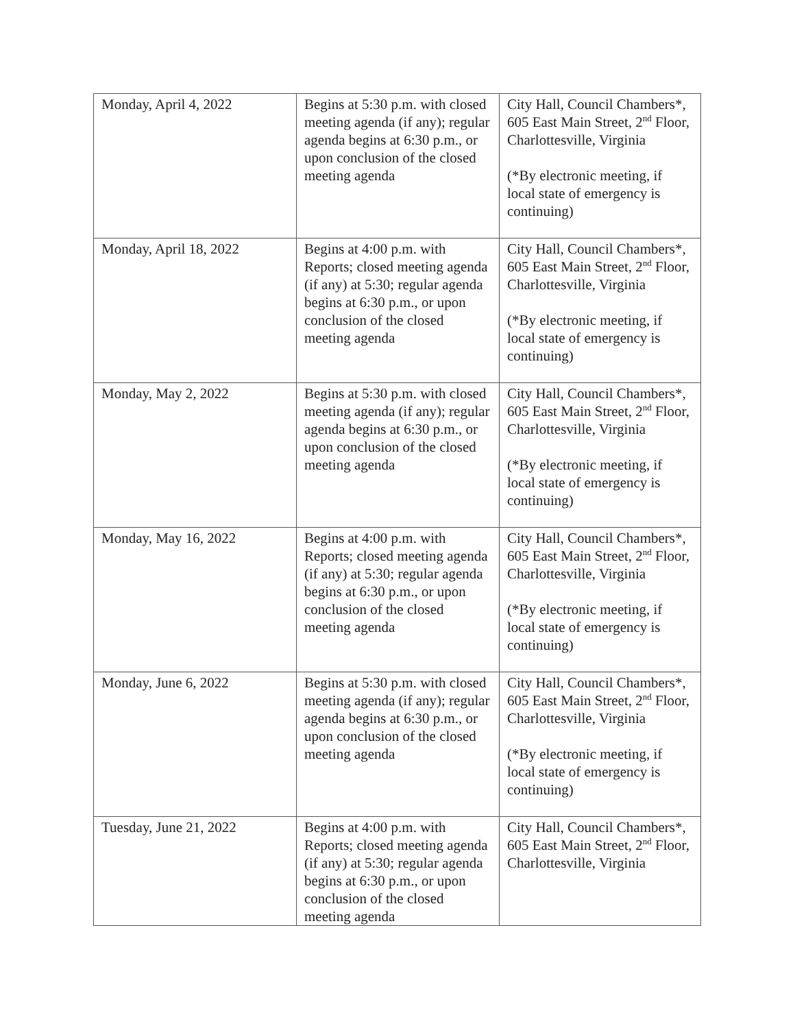| Monday, April 4, 2022 | Begins at 5:30 p.m. with closed meeting agenda (if any); regular agenda begins at 6:30 p.m., or upon conclusion of the closed meeting agenda | City Hall, Council Chambers*, 605 East Main Street, 2<sup>nd</sup> Floor, Charlottesville, Virginia (*By electronic meeting, if local state of emergency is continuing) |
| Monday, April 18, 2022 | Begins at 4:00 p.m. with Reports; closed meeting agenda (if any) at 5:30; regular agenda begins at 6:30 p.m., or upon conclusion of the closed meeting agenda | City Hall, Council Chambers*, 605 East Main Street, 2<sup>nd</sup> Floor, Charlottesville, Virginia (*By electronic meeting, if local state of emergency is continuing) |
| Monday, May 2, 2022 | Begins at 5:30 p.m. with closed meeting agenda (if any); regular agenda begins at 6:30 p.m., or upon conclusion of the closed meeting agenda | City Hall, Council Chambers*, 605 East Main Street, 2<sup>nd</sup> Floor, Charlottesville, Virginia (*By electronic meeting, if local state of emergency is continuing) |
| Monday, May 16, 2022 | Begins at 4:00 p.m. with Reports; closed meeting agenda (if any) at 5:30; regular agenda begins at 6:30 p.m., or upon conclusion of the closed meeting agenda | City Hall, Council Chambers*, 605 East Main Street, 2<sup>nd</sup> Floor, Charlottesville, Virginia (*By electronic meeting, if local state of emergency is continuing) |
| Monday, June 6, 2022 | Begins at 5:30 p.m. with closed meeting agenda (if any); regular agenda begins at 6:30 p.m., or upon conclusion of the closed meeting agenda | City Hall, Council Chambers*, 605 East Main Street, 2<sup>nd</sup> Floor, Charlottesville, Virginia (*By electronic meeting, if local state of emergency is continuing) |
| Tuesday, June 21, 2022 | Begins at 4:00 p.m. with Reports; closed meeting agenda (if any) at 5:30; regular agenda begins at 6:30 p.m., or upon conclusion of the closed meeting agenda | City Hall, Council Chambers*, 605 East Main Street, 2<sup>nd</sup> Floor, Charlottesville, Virginia |